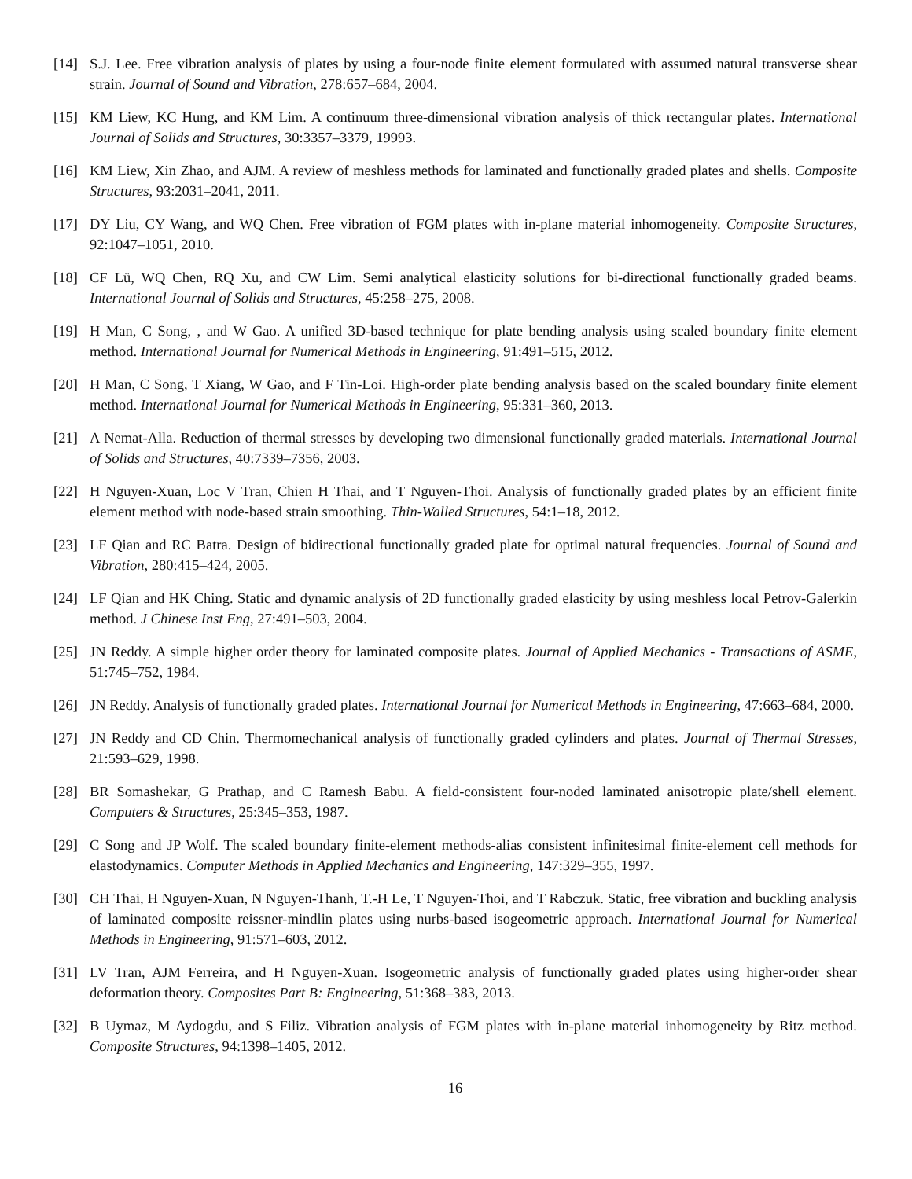[14] S.J. Lee. Free vibration analysis of plates by using a four-node finite element formulated with assumed natural transverse shear strain. Journal of Sound and Vibration, 278:657–684, 2004.
[15] KM Liew, KC Hung, and KM Lim. A continuum three-dimensional vibration analysis of thick rectangular plates. International Journal of Solids and Structures, 30:3357–3379, 19993.
[16] KM Liew, Xin Zhao, and AJM. A review of meshless methods for laminated and functionally graded plates and shells. Composite Structures, 93:2031–2041, 2011.
[17] DY Liu, CY Wang, and WQ Chen. Free vibration of FGM plates with in-plane material inhomogeneity. Composite Structures, 92:1047–1051, 2010.
[18] CF Lü, WQ Chen, RQ Xu, and CW Lim. Semi analytical elasticity solutions for bi-directional functionally graded beams. International Journal of Solids and Structures, 45:258–275, 2008.
[19] H Man, C Song, , and W Gao. A unified 3D-based technique for plate bending analysis using scaled boundary finite element method. International Journal for Numerical Methods in Engineering, 91:491–515, 2012.
[20] H Man, C Song, T Xiang, W Gao, and F Tin-Loi. High-order plate bending analysis based on the scaled boundary finite element method. International Journal for Numerical Methods in Engineering, 95:331–360, 2013.
[21] A Nemat-Alla. Reduction of thermal stresses by developing two dimensional functionally graded materials. International Journal of Solids and Structures, 40:7339–7356, 2003.
[22] H Nguyen-Xuan, Loc V Tran, Chien H Thai, and T Nguyen-Thoi. Analysis of functionally graded plates by an efficient finite element method with node-based strain smoothing. Thin-Walled Structures, 54:1–18, 2012.
[23] LF Qian and RC Batra. Design of bidirectional functionally graded plate for optimal natural frequencies. Journal of Sound and Vibration, 280:415–424, 2005.
[24] LF Qian and HK Ching. Static and dynamic analysis of 2D functionally graded elasticity by using meshless local Petrov-Galerkin method. J Chinese Inst Eng, 27:491–503, 2004.
[25] JN Reddy. A simple higher order theory for laminated composite plates. Journal of Applied Mechanics - Transactions of ASME, 51:745–752, 1984.
[26] JN Reddy. Analysis of functionally graded plates. International Journal for Numerical Methods in Engineering, 47:663–684, 2000.
[27] JN Reddy and CD Chin. Thermomechanical analysis of functionally graded cylinders and plates. Journal of Thermal Stresses, 21:593–629, 1998.
[28] BR Somashekar, G Prathap, and C Ramesh Babu. A field-consistent four-noded laminated anisotropic plate/shell element. Computers & Structures, 25:345–353, 1987.
[29] C Song and JP Wolf. The scaled boundary finite-element methods-alias consistent infinitesimal finite-element cell methods for elastodynamics. Computer Methods in Applied Mechanics and Engineering, 147:329–355, 1997.
[30] CH Thai, H Nguyen-Xuan, N Nguyen-Thanh, T.-H Le, T Nguyen-Thoi, and T Rabczuk. Static, free vibration and buckling analysis of laminated composite reissner-mindlin plates using nurbs-based isogeometric approach. International Journal for Numerical Methods in Engineering, 91:571–603, 2012.
[31] LV Tran, AJM Ferreira, and H Nguyen-Xuan. Isogeometric analysis of functionally graded plates using higher-order shear deformation theory. Composites Part B: Engineering, 51:368–383, 2013.
[32] B Uymaz, M Aydogdu, and S Filiz. Vibration analysis of FGM plates with in-plane material inhomogeneity by Ritz method. Composite Structures, 94:1398–1405, 2012.
16